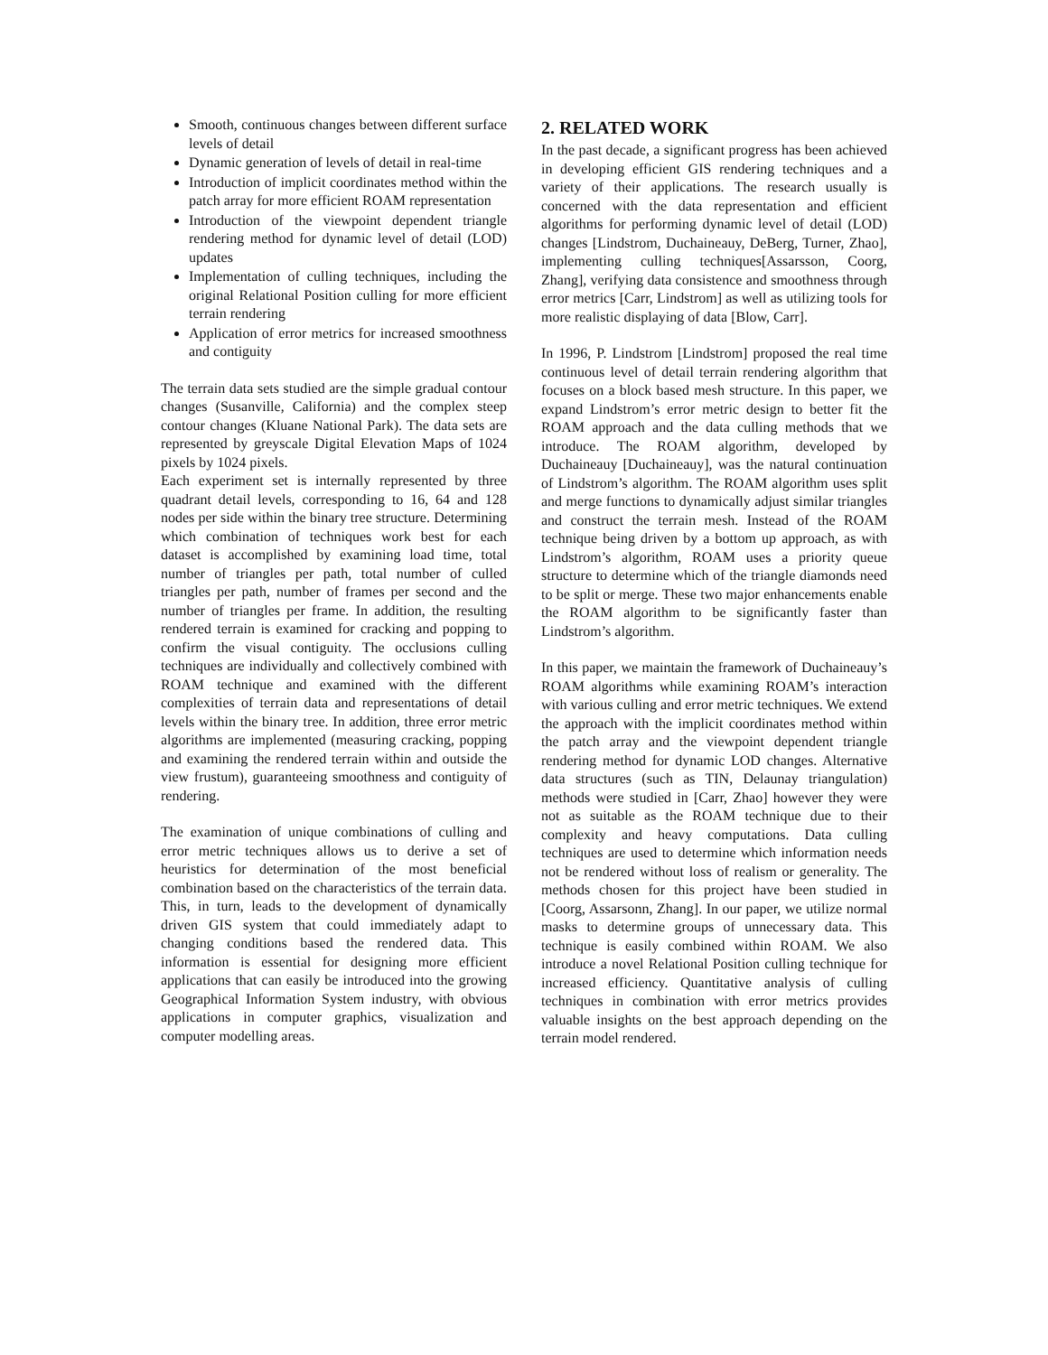Smooth, continuous changes between different surface levels of detail
Dynamic generation of levels of detail in real-time
Introduction of implicit coordinates method within the patch array for more efficient ROAM representation
Introduction of the viewpoint dependent triangle rendering method for dynamic level of detail (LOD) updates
Implementation of culling techniques, including the original Relational Position culling for more efficient terrain rendering
Application of error metrics for increased smoothness and contiguity
The terrain data sets studied are the simple gradual contour changes (Susanville, California) and the complex steep contour changes (Kluane National Park). The data sets are represented by greyscale Digital Elevation Maps of 1024 pixels by 1024 pixels.
Each experiment set is internally represented by three quadrant detail levels, corresponding to 16, 64 and 128 nodes per side within the binary tree structure. Determining which combination of techniques work best for each dataset is accomplished by examining load time, total number of triangles per path, total number of culled triangles per path, number of frames per second and the number of triangles per frame. In addition, the resulting rendered terrain is examined for cracking and popping to confirm the visual contiguity. The occlusions culling techniques are individually and collectively combined with ROAM technique and examined with the different complexities of terrain data and representations of detail levels within the binary tree. In addition, three error metric algorithms are implemented (measuring cracking, popping and examining the rendered terrain within and outside the view frustum), guaranteeing smoothness and contiguity of rendering.
The examination of unique combinations of culling and error metric techniques allows us to derive a set of heuristics for determination of the most beneficial combination based on the characteristics of the terrain data. This, in turn, leads to the development of dynamically driven GIS system that could immediately adapt to changing conditions based the rendered data. This information is essential for designing more efficient applications that can easily be introduced into the growing Geographical Information System industry, with obvious applications in computer graphics, visualization and computer modelling areas.
2. RELATED WORK
In the past decade, a significant progress has been achieved in developing efficient GIS rendering techniques and a variety of their applications. The research usually is concerned with the data representation and efficient algorithms for performing dynamic level of detail (LOD) changes [Lindstrom, Duchaineauy, DeBerg, Turner, Zhao], implementing culling techniques[Assarsson, Coorg, Zhang], verifying data consistence and smoothness through error metrics [Carr, Lindstrom] as well as utilizing tools for more realistic displaying of data [Blow, Carr].
In 1996, P. Lindstrom [Lindstrom] proposed the real time continuous level of detail terrain rendering algorithm that focuses on a block based mesh structure. In this paper, we expand Lindstrom’s error metric design to better fit the ROAM approach and the data culling methods that we introduce. The ROAM algorithm, developed by Duchaineauy [Duchaineauy], was the natural continuation of Lindstrom’s algorithm. The ROAM algorithm uses split and merge functions to dynamically adjust similar triangles and construct the terrain mesh. Instead of the ROAM technique being driven by a bottom up approach, as with Lindstrom’s algorithm, ROAM uses a priority queue structure to determine which of the triangle diamonds need to be split or merge. These two major enhancements enable the ROAM algorithm to be significantly faster than Lindstrom’s algorithm.
In this paper, we maintain the framework of Duchaineauy’s ROAM algorithms while examining ROAM’s interaction with various culling and error metric techniques. We extend the approach with the implicit coordinates method within the patch array and the viewpoint dependent triangle rendering method for dynamic LOD changes. Alternative data structures (such as TIN, Delaunay triangulation) methods were studied in [Carr, Zhao] however they were not as suitable as the ROAM technique due to their complexity and heavy computations. Data culling techniques are used to determine which information needs not be rendered without loss of realism or generality. The methods chosen for this project have been studied in [Coorg, Assarsonn, Zhang]. In our paper, we utilize normal masks to determine groups of unnecessary data. This technique is easily combined within ROAM. We also introduce a novel Relational Position culling technique for increased efficiency. Quantitative analysis of culling techniques in combination with error metrics provides valuable insights on the best approach depending on the terrain model rendered.